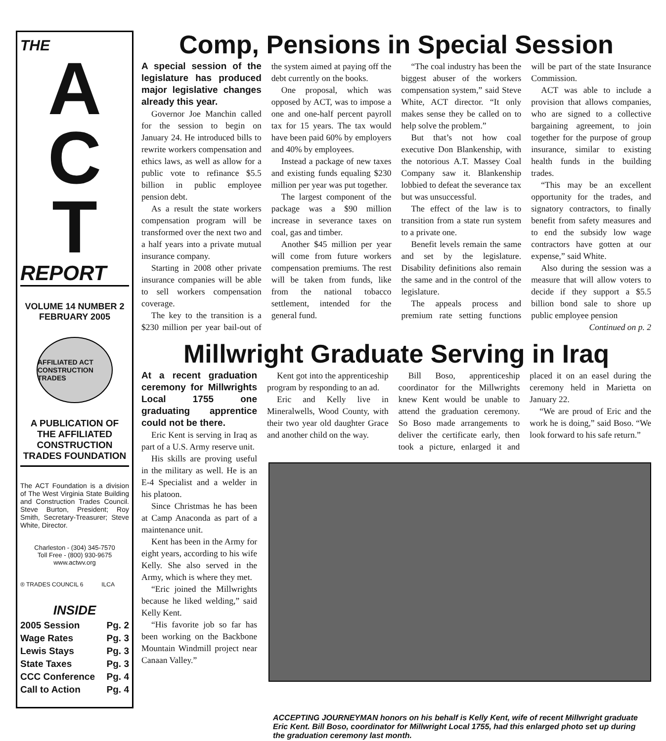THE
A
C
T
REPORT
VOLUME 14 NUMBER 2
FEBRUARY 2005
AFFILIATED ACT CONSTRUCTION TRADES
A PUBLICATION OF THE AFFILIATED CONSTRUCTION TRADES FOUNDATION
The ACT Foundation is a division of The West Virginia State Building and Construction Trades Council. Steve Burton, President; Roy Smith, Secretary-Treasurer; Steve White, Director.
Charleston - (304) 345-7570
Toll Free - (800) 930-9675
www.actwv.org
® TRADES COUNCIL 6 ILCA
INSIDE
2005 Session Pg. 2
Wage Rates Pg. 3
Lewis Stays Pg. 3
State Taxes Pg. 3
CCC Conference Pg. 4
Call to Action Pg. 4
Comp, Pensions in Special Session
A special session of the legislature has produced major legislative changes already this year.
Governor Joe Manchin called for the session to begin on January 24. He introduced bills to rewrite workers compensation and ethics laws, as well as allow for a public vote to refinance $5.5 billion in public employee pension debt.
As a result the state workers compensation program will be transformed over the next two and a half years into a private mutual insurance company.
Starting in 2008 other private insurance companies will be able to sell workers compensation coverage.
The key to the transition is a $230 million per year bail-out of the system aimed at paying off the debt currently on the books.
One proposal, which was opposed by ACT, was to impose a one and one-half percent payroll tax for 15 years. The tax would have been paid 60% by employers and 40% by employees.
Instead a package of new taxes and existing funds equaling $230 million per year was put together.
The largest component of the package was a $90 million increase in severance taxes on coal, gas and timber.
Another $45 million per year will come from future workers compensation premiums. The rest will be taken from funds, like from the national tobacco settlement, intended for the general fund.
“The coal industry has been the biggest abuser of the workers compensation system,” said Steve White, ACT director. “It only makes sense they be called on to help solve the problem.”
But that’s not how coal executive Don Blankenship, with the notorious A.T. Massey Coal Company saw it. Blankenship lobbied to defeat the severance tax but was unsuccessful.
The effect of the law is to transition from a state run system to a private one.
Benefit levels remain the same and set by the legislature. Disability definitions also remain the same and in the control of the legislature.
The appeals process and premium rate setting functions will be part of the state Insurance Commission.
ACT was able to include a provision that allows companies, who are signed to a collective bargaining agreement, to join together for the purpose of group insurance, similar to existing health funds in the building trades.
“This may be an excellent opportunity for the trades, and signatory contractors, to finally benefit from safety measures and to end the subsidy low wage contractors have gotten at our expense,” said White.
Also during the session was a measure that will allow voters to decide if they support a $5.5 billion bond sale to shore up public employee pension
Continued on p. 2
Millwright Graduate Serving in Iraq
At a recent graduation ceremony for Millwrights Local 1755 one graduating apprentice could not be there.
Eric Kent is serving in Iraq as part of a U.S. Army reserve unit.
His skills are proving useful in the military as well. He is an E-4 Specialist and a welder in his platoon.
Since Christmas he has been at Camp Anaconda as part of a maintenance unit.
Kent has been in the Army for eight years, according to his wife Kelly. She also served in the Army, which is where they met.
“Eric joined the Millwrights because he liked welding,” said Kelly Kent.
“His favorite job so far has been working on the Backbone Mountain Windmill project near Canaan Valley.”
Kent got into the apprenticeship program by responding to an ad.
Eric and Kelly live in Mineralwells, Wood County, with their two year old daughter Grace and another child on the way.
Bill Boso, apprenticeship coordinator for the Millwrights knew Kent would be unable to attend the graduation ceremony. So Boso made arrangements to deliver the certificate early, then took a picture, enlarged it and placed it on an easel during the ceremony held in Marietta on January 22.
“We are proud of Eric and the work he is doing,” said Boso. “We look forward to his safe return.”
ACCEPTING JOURNEYMAN honors on his behalf is Kelly Kent, wife of recent Millwright graduate Eric Kent. Bill Boso, coordinator for Millwright Local 1755, had this enlarged photo set up during the graduation ceremony last month.